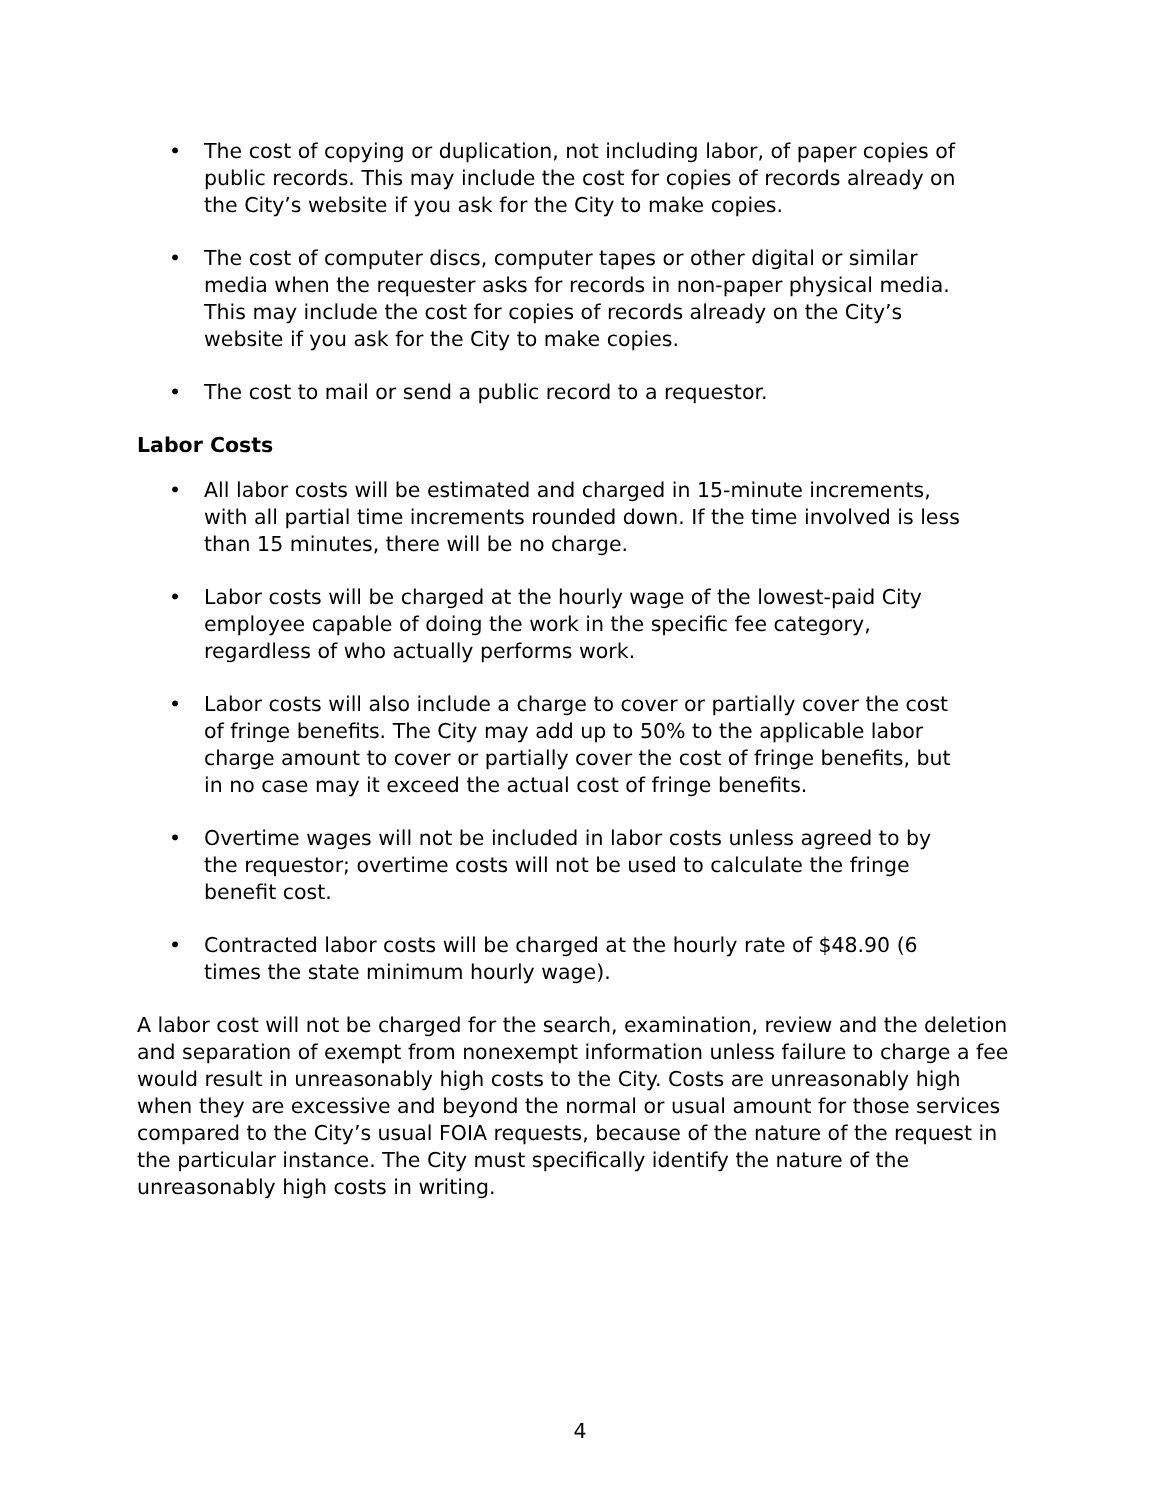• The cost of copying or duplication, not including labor, of paper copies of public records. This may include the cost for copies of records already on the City’s website if you ask for the City to make copies.
• The cost of computer discs, computer tapes or other digital or similar media when the requester asks for records in non-paper physical media. This may include the cost for copies of records already on the City’s website if you ask for the City to make copies.
• The cost to mail or send a public record to a requestor.
Labor Costs
• All labor costs will be estimated and charged in 15-minute increments, with all partial time increments rounded down. If the time involved is less than 15 minutes, there will be no charge.
• Labor costs will be charged at the hourly wage of the lowest-paid City employee capable of doing the work in the specific fee category, regardless of who actually performs work.
• Labor costs will also include a charge to cover or partially cover the cost of fringe benefits. The City may add up to 50% to the applicable labor charge amount to cover or partially cover the cost of fringe benefits, but in no case may it exceed the actual cost of fringe benefits.
• Overtime wages will not be included in labor costs unless agreed to by the requestor; overtime costs will not be used to calculate the fringe benefit cost.
• Contracted labor costs will be charged at the hourly rate of $48.90 (6 times the state minimum hourly wage).
A labor cost will not be charged for the search, examination, review and the deletion and separation of exempt from nonexempt information unless failure to charge a fee would result in unreasonably high costs to the City. Costs are unreasonably high when they are excessive and beyond the normal or usual amount for those services compared to the City’s usual FOIA requests, because of the nature of the request in the particular instance. The City must specifically identify the nature of the unreasonably high costs in writing.
4